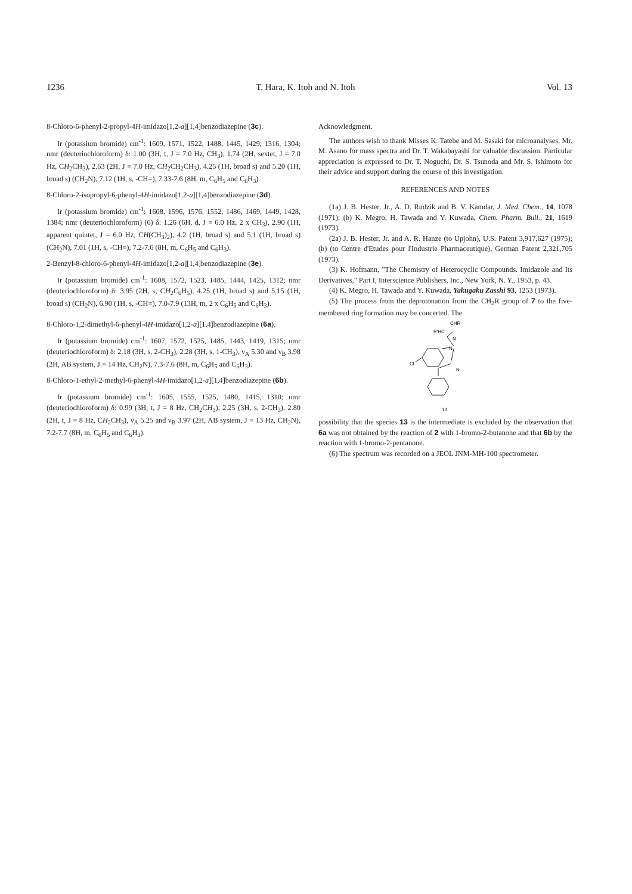1236 T. Hara, K. Itoh and N. Itoh Vol. 13
8-Chloro-6-phenyl-2-propyl-4H-imidazo[1,2-a][1,4]benzodiazepine (3c).
Ir (potassium bromide) cm<sup>-1</sup>: 1609, 1571, 1522, 1488, 1445, 1429, 1316, 1304; nmr (deuteriochloroform) δ: 1.00 (3H, t, J = 7.0 Hz, CH<sub>3</sub>), 1.74 (2H, sextet, J = 7.0 Hz, CH<sub>2</sub>CH<sub>3</sub>), 2.63 (2H, J = 7.0 Hz, CH<sub>2</sub>CH<sub>2</sub>CH<sub>3</sub>), 4.25 (1H, broad s) and 5.20 (1H, broad s) (CH<sub>2</sub>N), 7.12 (1H, s, -CH=), 7.33-7.6 (8H, m, C<sub>6</sub>H<sub>5</sub> and C<sub>6</sub>H<sub>3</sub>).
8-Chloro-2-isopropyl-6-phenyl-4H-imidazo[1,2-a][1,4]benzodiazepine (3d).
Ir (potassium bromide) cm<sup>-1</sup>: 1608, 1596, 1576, 1552, 1486, 1469, 1449, 1428, 1384; nmr (deuteriochloroform) (6) δ: 1.26 (6H, d, J = 6.0 Hz, 2 x CH<sub>3</sub>), 2.90 (1H, apparent quintet, J = 6.0 Hz, CH(CH<sub>3</sub>)<sub>2</sub>), 4.2 (1H, broad s) and 5.1 (1H, broad s) (CH<sub>2</sub>N), 7.01 (1H, s, -CH=), 7.2-7.6 (8H, m, C<sub>6</sub>H<sub>5</sub> and C<sub>6</sub>H<sub>3</sub>).
2-Benzyl-8-chloro-6-phenyl-4H-imidazo[1,2-a][1,4]benzodiazepine (3e).
Ir (potassium bromide) cm<sup>-1</sup>: 1608, 1572, 1523, 1485, 1444, 1425, 1312; nmr (deuteriochloroform) δ: 3.95 (2H, s, CH<sub>2</sub>C<sub>6</sub>H<sub>5</sub>), 4.25 (1H, broad s) and 5.15 (1H, broad s) (CH<sub>2</sub>N), 6.90 (1H, s, -CH=), 7.0-7.9 (13H, m, 2 x C<sub>6</sub>H<sub>5</sub> and C<sub>6</sub>H<sub>3</sub>).
8-Chloro-1,2-dimethyl-6-phenyl-4H-imidazo[1,2-a][1,4]benzodiazepine (6a).
Ir (potassium bromide) cm<sup>-1</sup>: 1607, 1572, 1525, 1485, 1443, 1419, 1315; nmr (deuteriochloroform) δ: 2.18 (3H, s, 2-CH<sub>3</sub>), 2.28 (3H, s, 1-CH<sub>3</sub>), ν<sub>A</sub> 5.30 and ν<sub>B</sub> 3.98 (2H, AB system, J = 14 Hz, CH<sub>2</sub>N), 7.3-7.6 (8H, m, C<sub>6</sub>H<sub>5</sub> and C<sub>6</sub>H<sub>3</sub>).
8-Chloro-1-ethyl-2-methyl-6-phenyl-4H-imidazo[1,2-a][1,4]benzodiazepine (6b).
Ir (potassium bromide) cm<sup>-1</sup>: 1605, 1555, 1525, 1480, 1415, 1310; nmr (deuteriochloroform) δ: 0.99 (3H, t, J = 8 Hz, CH<sub>2</sub>CH<sub>3</sub>), 2.25 (3H, s, 2-CH<sub>3</sub>), 2.80 (2H, t, J = 8 Hz, CH<sub>2</sub>CH<sub>3</sub>), ν<sub>A</sub> 5.25 and ν<sub>B</sub> 3.97 (2H, AB system, J = 13 Hz, CH<sub>2</sub>N), 7.2-7.7 (8H, m, C<sub>6</sub>H<sub>5</sub> and C<sub>6</sub>H<sub>3</sub>).
Acknowledgment.
The authors wish to thank Misses K. Tatebe and M. Sasaki for microanalyses, Mr. M. Asano for mass spectra and Dr. T. Wakabayashi for valuable discussion. Particular appreciation is expressed to Dr. T. Noguchi, Dr. S. Tsunoda and Mr. S. Ishimoto for their advice and support during the course of this investigation.
REFERENCES AND NOTES
(1a) J. B. Hester, Jr., A. D. Rudzik and B. V. Kamdar, J. Med. Chem., 14, 1078 (1971); (b) K. Megro, H. Tawada and Y. Kuwada, Chem. Pharm. Bull., 21, 1619 (1973).
(2a) J. B. Hester, Jr. and A. R. Hanze (to Upjohn), U.S. Patent 3,917,627 (1975); (b) (to Centre d'Etudes pour l'Industrie Pharmaceutique), German Patent 2,321,705 (1973).
(3) K. Hofmann, "The Chemistry of Heterocyclic Compounds. Imidazole and Its Derivatives," Part I, Interscience Publishers, Inc., New York, N. Y., 1953, p. 43.
(4) K. Megro, H. Tawada and Y. Kuwada, Yakugaku Zasshi 93, 1253 (1973).
(5) The process from the deprotonation from the CH<sub>2</sub>R group of 7 to the five-membered ring formation may be concerted. The
CHR
R'HC
N
N
N
Cl
13
possibility that the species 13 is the intermediate is excluded by the observation that 6a was not obtained by the reaction of 2 with 1-bromo-2-butanone and that 6b by the reaction with 1-bromo-2-pentanone.
(6) The spectrum was recorded on a JEOL JNM-MH-100 spectrometer.